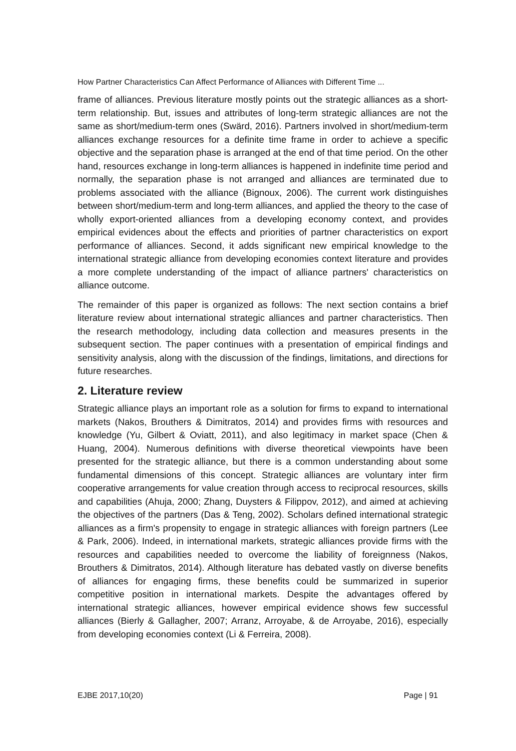How Partner Characteristics Can Affect Performance of Alliances with Different Time ...
frame of alliances. Previous literature mostly points out the strategic alliances as a short-term relationship. But, issues and attributes of long-term strategic alliances are not the same as short/medium-term ones (Swärd, 2016). Partners involved in short/medium-term alliances exchange resources for a definite time frame in order to achieve a specific objective and the separation phase is arranged at the end of that time period. On the other hand, resources exchange in long-term alliances is happened in indefinite time period and normally, the separation phase is not arranged and alliances are terminated due to problems associated with the alliance (Bignoux, 2006). The current work distinguishes between short/medium-term and long-term alliances, and applied the theory to the case of wholly export-oriented alliances from a developing economy context, and provides empirical evidences about the effects and priorities of partner characteristics on export performance of alliances. Second, it adds significant new empirical knowledge to the international strategic alliance from developing economies context literature and provides a more complete understanding of the impact of alliance partners' characteristics on alliance outcome.
The remainder of this paper is organized as follows: The next section contains a brief literature review about international strategic alliances and partner characteristics. Then the research methodology, including data collection and measures presents in the subsequent section. The paper continues with a presentation of empirical findings and sensitivity analysis, along with the discussion of the findings, limitations, and directions for future researches.
2. Literature review
Strategic alliance plays an important role as a solution for firms to expand to international markets (Nakos, Brouthers & Dimitratos, 2014) and provides firms with resources and knowledge (Yu, Gilbert & Oviatt, 2011), and also legitimacy in market space (Chen & Huang, 2004). Numerous definitions with diverse theoretical viewpoints have been presented for the strategic alliance, but there is a common understanding about some fundamental dimensions of this concept. Strategic alliances are voluntary inter firm cooperative arrangements for value creation through access to reciprocal resources, skills and capabilities (Ahuja, 2000; Zhang, Duysters & Filippov, 2012), and aimed at achieving the objectives of the partners (Das & Teng, 2002). Scholars defined international strategic alliances as a firm's propensity to engage in strategic alliances with foreign partners (Lee & Park, 2006). Indeed, in international markets, strategic alliances provide firms with the resources and capabilities needed to overcome the liability of foreignness (Nakos, Brouthers & Dimitratos, 2014). Although literature has debated vastly on diverse benefits of alliances for engaging firms, these benefits could be summarized in superior competitive position in international markets. Despite the advantages offered by international strategic alliances, however empirical evidence shows few successful alliances (Bierly & Gallagher, 2007; Arranz, Arroyabe, & de Arroyabe, 2016), especially from developing economies context (Li & Ferreira, 2008).
EJBE 2017,10(20) Page | 91